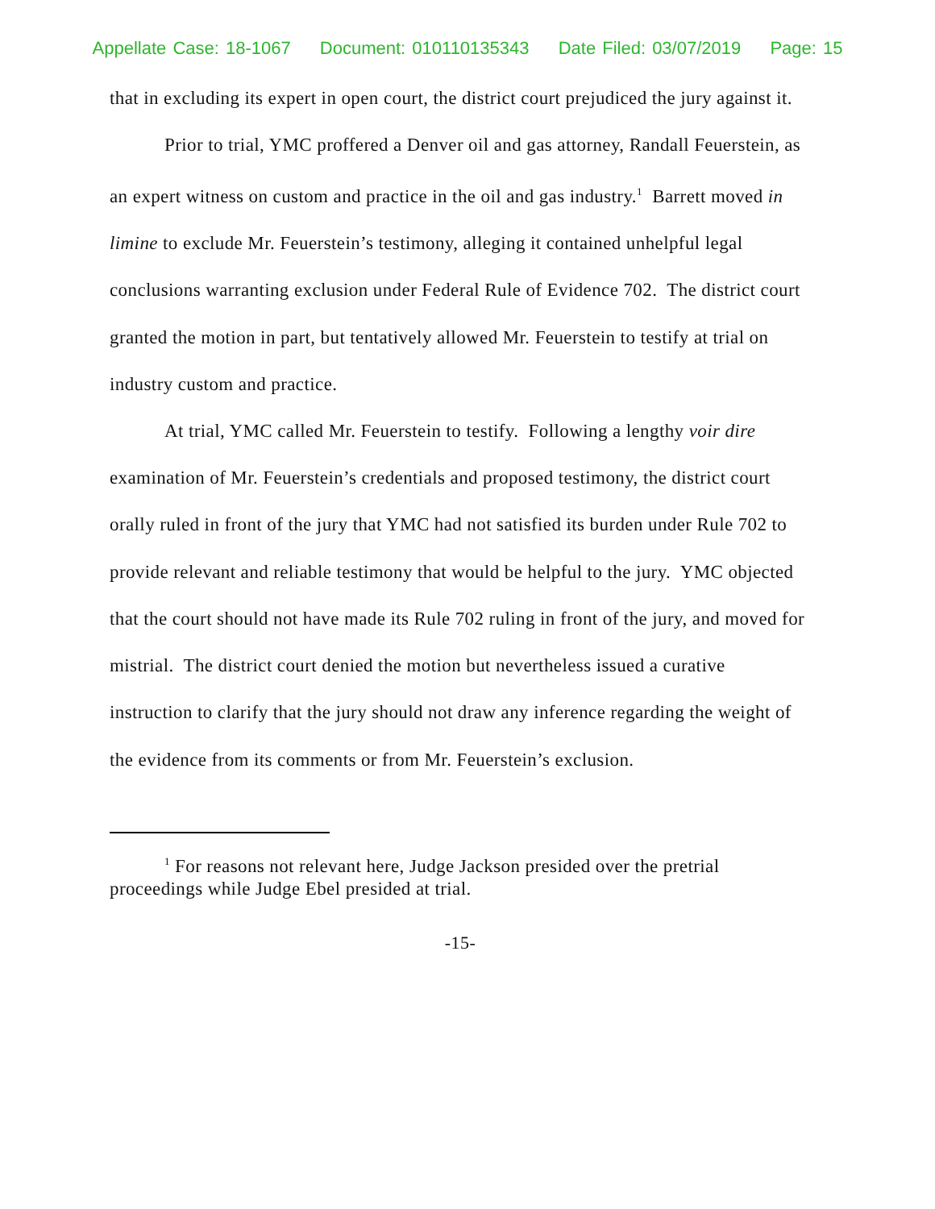Appellate Case: 18-1067 Document: 010110135343 Date Filed: 03/07/2019 Page: 15
that in excluding its expert in open court, the district court prejudiced the jury against it.
Prior to trial, YMC proffered a Denver oil and gas attorney, Randall Feuerstein, as an expert witness on custom and practice in the oil and gas industry.<sup>1</sup> Barrett moved in limine to exclude Mr. Feuerstein’s testimony, alleging it contained unhelpful legal conclusions warranting exclusion under Federal Rule of Evidence 702. The district court granted the motion in part, but tentatively allowed Mr. Feuerstein to testify at trial on industry custom and practice.
At trial, YMC called Mr. Feuerstein to testify. Following a lengthy voir dire examination of Mr. Feuerstein’s credentials and proposed testimony, the district court orally ruled in front of the jury that YMC had not satisfied its burden under Rule 702 to provide relevant and reliable testimony that would be helpful to the jury. YMC objected that the court should not have made its Rule 702 ruling in front of the jury, and moved for mistrial. The district court denied the motion but nevertheless issued a curative instruction to clarify that the jury should not draw any inference regarding the weight of the evidence from its comments or from Mr. Feuerstein’s exclusion.
<sup>1</sup> For reasons not relevant here, Judge Jackson presided over the pretrial proceedings while Judge Ebel presided at trial.
-15-